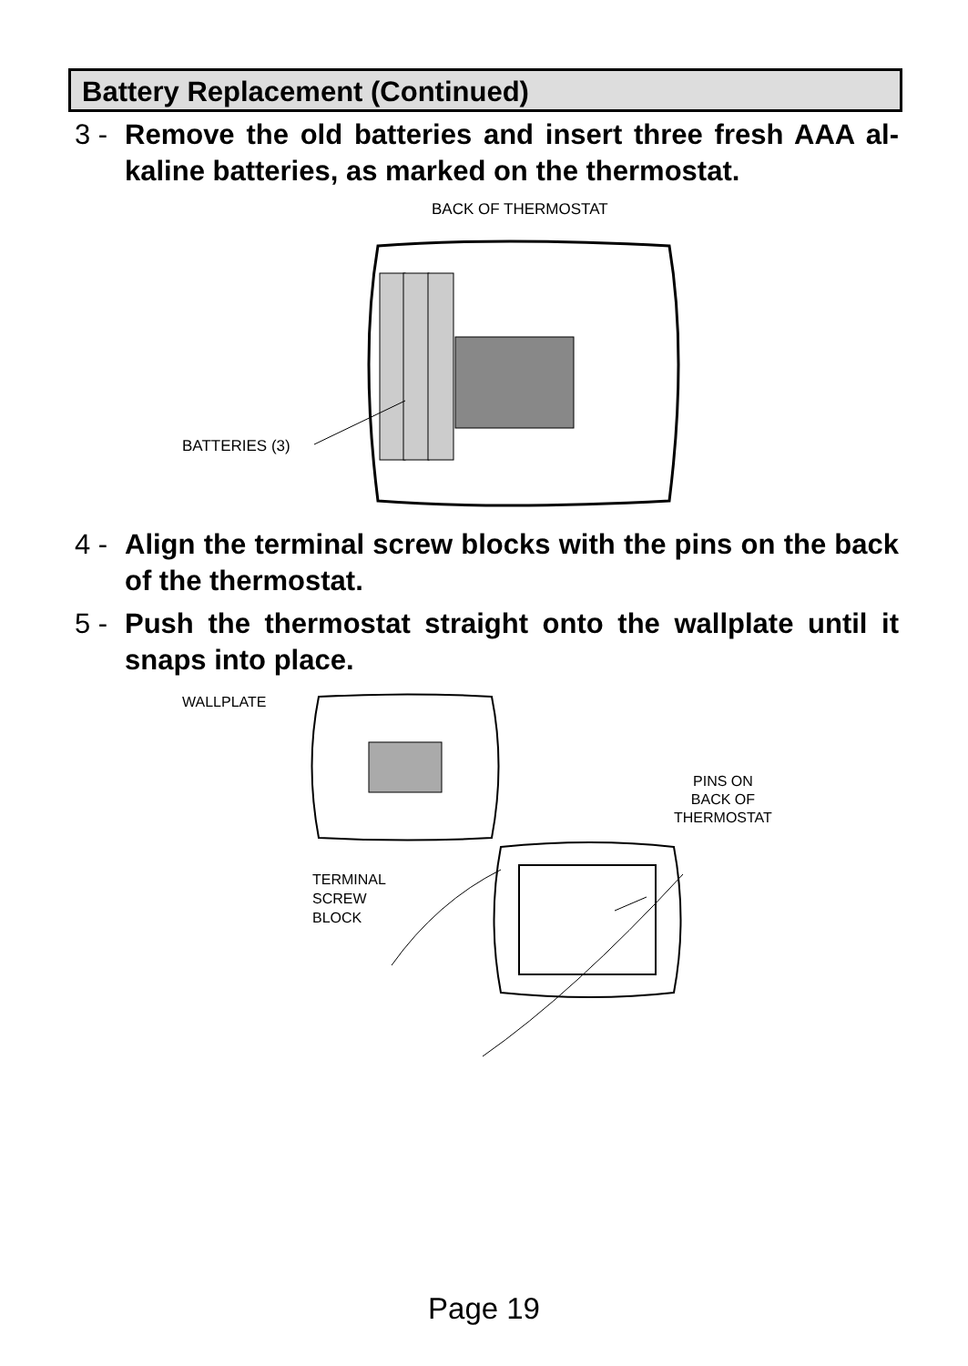Battery Replacement (Continued)
3 - Remove the old batteries and insert three fresh AAA al-kaline batteries, as marked on the thermostat.
BACK OF THERMOSTAT
BATTERIES (3)
4 - Align the terminal screw blocks with the pins on the back of the thermostat.
5 - Push the thermostat straight onto the wallplate until it snaps into place.
WALLPLATE
PINS ON
BACK OF
THERMOSTAT
TERMINAL
SCREW
BLOCK
Page 19